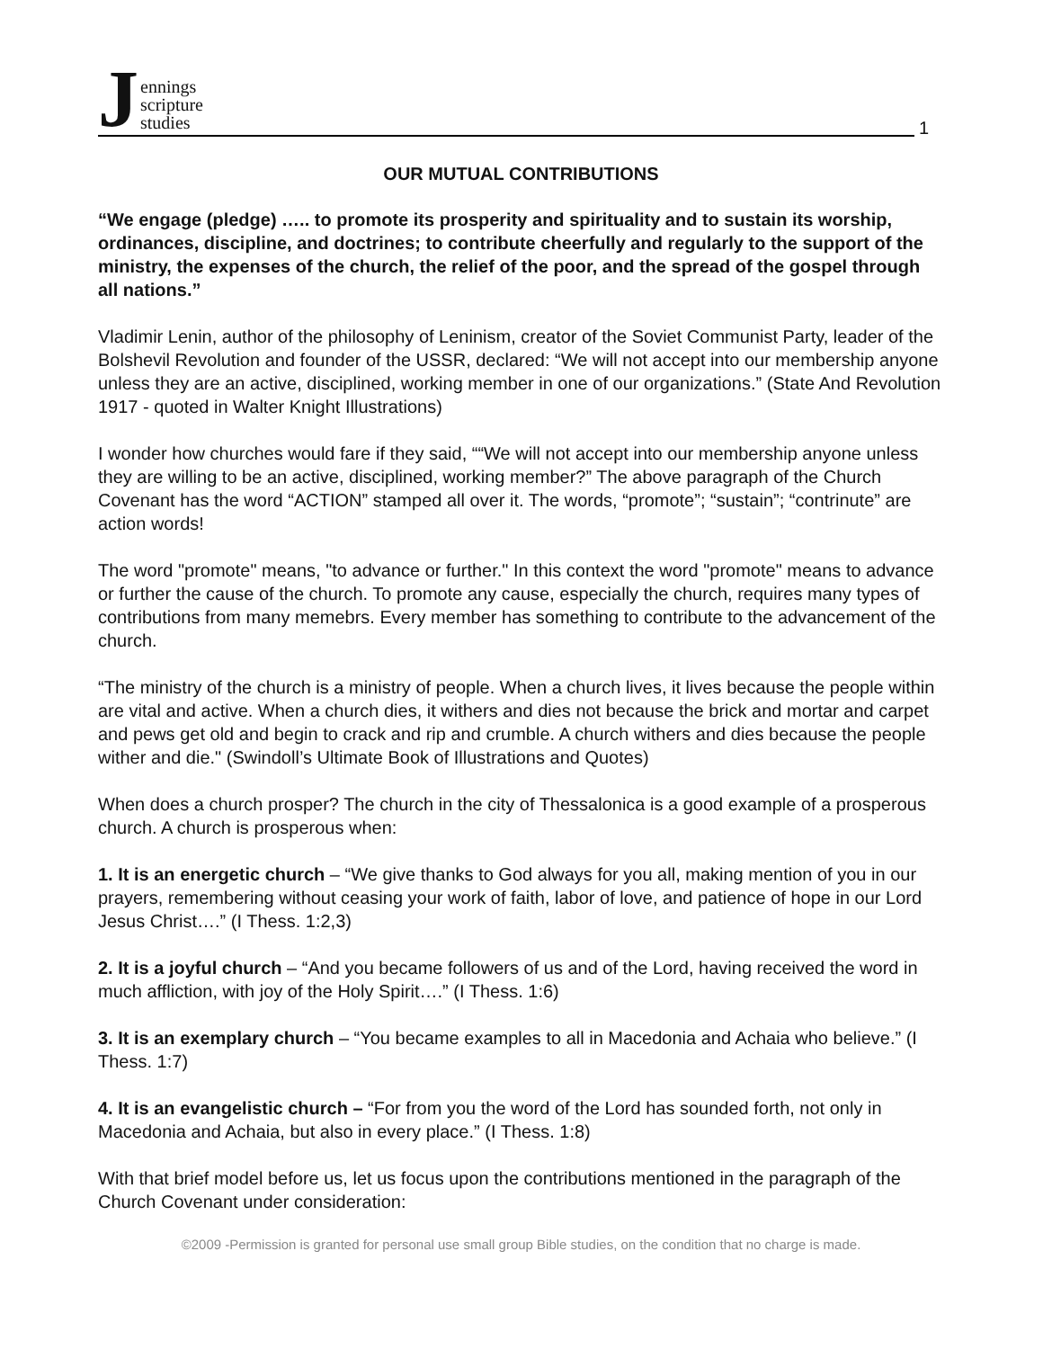Jennings
scripture
studies
1
OUR MUTUAL CONTRIBUTIONS
“We engage (pledge) ….. to promote its prosperity and spirituality and to sustain its worship, ordinances, discipline, and doctrines; to contribute cheerfully and regularly to the support of the ministry, the expenses of the church, the relief of the poor, and the spread of the gospel through all nations.”
Vladimir Lenin, author of the philosophy of Leninism, creator of the Soviet Communist Party, leader of the Bolshevil Revolution and founder of the USSR, declared: “We will not accept into our membership anyone unless they are an active, disciplined, working member in one of our organizations.” (State And Revolution 1917 - quoted in Walter Knight Illustrations)
I wonder how churches would fare if they said, ““We will not accept into our membership anyone unless they are willing to be an active, disciplined, working member?” The above paragraph of the Church Covenant has the word “ACTION” stamped all over it. The words, “promote”; “sustain”; “contrinute” are action words!
The word "promote" means, "to advance or further." In this context the word "promote" means to advance or further the cause of the church. To promote any cause, especially the church, requires many types of contributions from many memebrs. Every member has something to contribute to the advancement of the church.
“The ministry of the church is a ministry of people. When a church lives, it lives because the people within are vital and active. When a church dies, it withers and dies not because the brick and mortar and carpet and pews get old and begin to crack and rip and crumble. A church withers and dies because the people wither and die." (Swindoll’s Ultimate Book of Illustrations and Quotes)
When does a church prosper? The church in the city of Thessalonica is a good example of a prosperous church. A church is prosperous when:
1. It is an energetic church – “We give thanks to God always for you all, making mention of you in our prayers, remembering without ceasing your work of faith, labor of love, and patience of hope in our Lord Jesus Christ….” (I Thess. 1:2,3)
2. It is a joyful church – “And you became followers of us and of the Lord, having received the word in much affliction, with joy of the Holy Spirit….” (I Thess. 1:6)
3. It is an exemplary church – “You became examples to all in Macedonia and Achaia who believe.” (I Thess. 1:7)
4. It is an evangelistic church – “For from you the word of the Lord has sounded forth, not only in Macedonia and Achaia, but also in every place.” (I Thess. 1:8)
With that brief model before us, let us focus upon the contributions mentioned in the paragraph of the Church Covenant under consideration:
©2009 -Permission is granted for personal use small group Bible studies, on the condition that no charge is made.